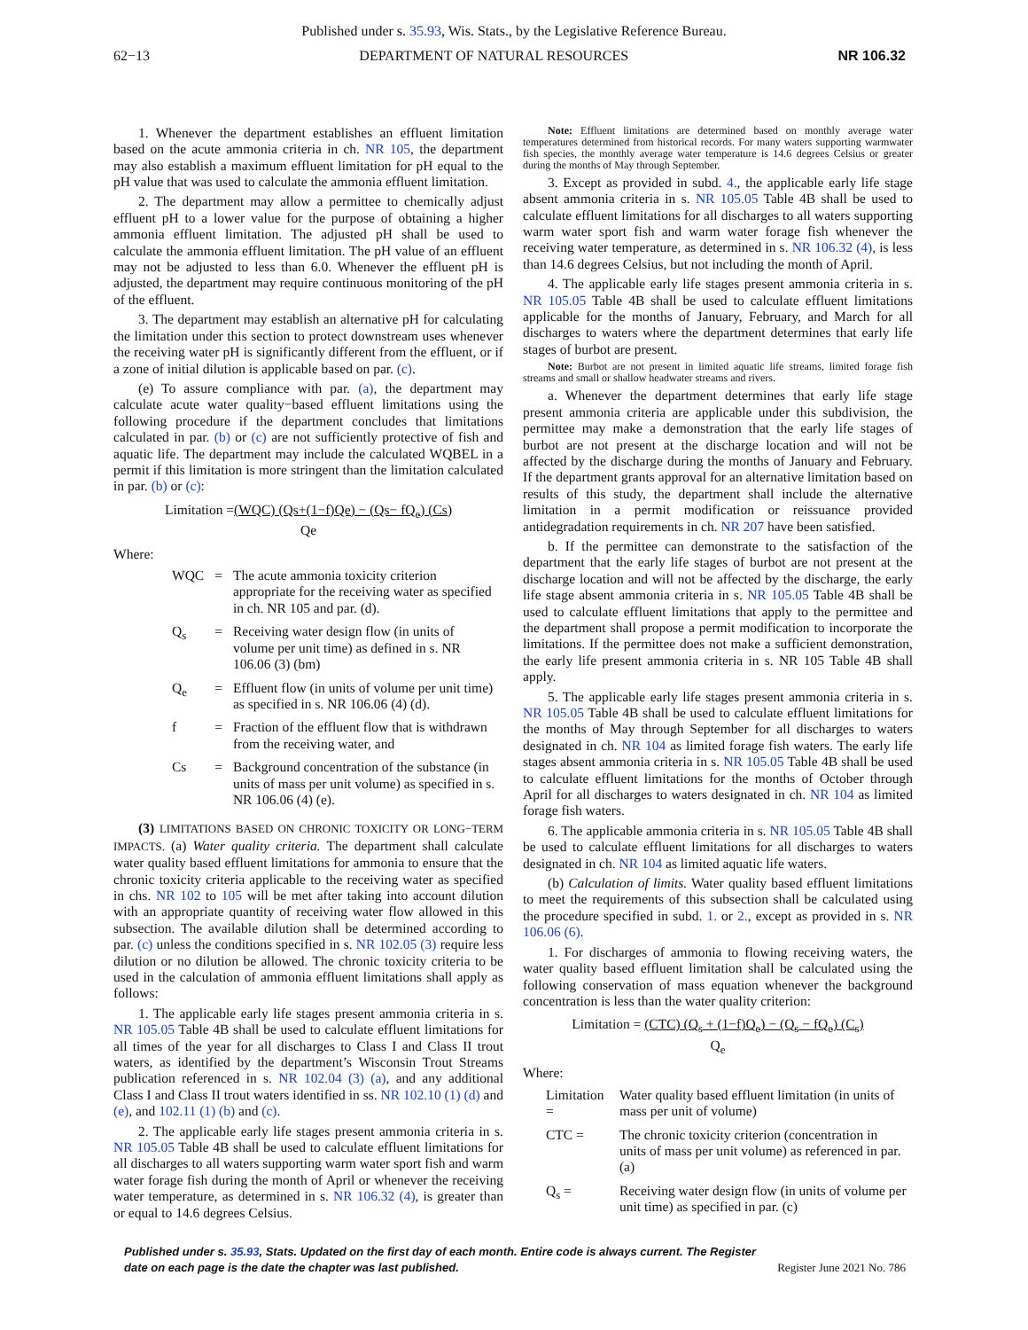Published under s. 35.93, Wis. Stats., by the Legislative Reference Bureau.
62−13 DEPARTMENT OF NATURAL RESOURCES NR 106.32
1. Whenever the department establishes an effluent limitation based on the acute ammonia criteria in ch. NR 105, the department may also establish a maximum effluent limitation for pH equal to the pH value that was used to calculate the ammonia effluent limitation.
2. The department may allow a permittee to chemically adjust effluent pH to a lower value for the purpose of obtaining a higher ammonia effluent limitation. The adjusted pH shall be used to calculate the ammonia effluent limitation. The pH value of an effluent may not be adjusted to less than 6.0. Whenever the effluent pH is adjusted, the department may require continuous monitoring of the pH of the effluent.
3. The department may establish an alternative pH for calculating the limitation under this section to protect downstream uses whenever the receiving water pH is significantly different from the effluent, or if a zone of initial dilution is applicable based on par. (c).
(e) To assure compliance with par. (a), the department may calculate acute water quality−based effluent limitations using the following procedure if the department concludes that limitations calculated in par. (b) or (c) are not sufficiently protective of fish and aquatic life. The department may include the calculated WQBEL in a permit if this limitation is more stringent than the limitation calculated in par. (b) or (c):
Limitation =(WQC) (Qs+(1−f)Qe) − (Qs− fQ<sub>e</sub>) (Cs)
Qe
Where:
| WQC | = | The acute ammonia toxicity criterion appropriate for the receiving water as specified in ch. NR 105 and par. (d). |
| Q<sub>s</sub> | = | Receiving water design flow (in units of volume per unit time) as defined in s. NR 106.06 (3) (bm) |
| Q<sub>e</sub> | = | Effluent flow (in units of volume per unit time) as specified in s. NR 106.06 (4) (d). |
| f | = | Fraction of the effluent flow that is withdrawn from the receiving water, and |
| Cs | = | Background concentration of the substance (in units of mass per unit volume) as specified in s. NR 106.06 (4) (e). |
(3) LIMITATIONS BASED ON CHRONIC TOXICITY OR LONG−TERM IMPACTS. (a) Water quality criteria. The department shall calculate water quality based effluent limitations for ammonia to ensure that the chronic toxicity criteria applicable to the receiving water as specified in chs. NR 102 to 105 will be met after taking into account dilution with an appropriate quantity of receiving water flow allowed in this subsection. The available dilution shall be determined according to par. (c) unless the conditions specified in s. NR 102.05 (3) require less dilution or no dilution be allowed. The chronic toxicity criteria to be used in the calculation of ammonia effluent limitations shall apply as follows:
1. The applicable early life stages present ammonia criteria in s. NR 105.05 Table 4B shall be used to calculate effluent limitations for all times of the year for all discharges to Class I and Class II trout waters, as identified by the department’s Wisconsin Trout Streams publication referenced in s. NR 102.04 (3) (a), and any additional Class I and Class II trout waters identified in ss. NR 102.10 (1) (d) and (e), and 102.11 (1) (b) and (c).
2. The applicable early life stages present ammonia criteria in s. NR 105.05 Table 4B shall be used to calculate effluent limitations for all discharges to all waters supporting warm water sport fish and warm water forage fish during the month of April or whenever the receiving water temperature, as determined in s. NR 106.32 (4), is greater than or equal to 14.6 degrees Celsius.
Note: Effluent limitations are determined based on monthly average water temperatures determined from historical records. For many waters supporting warmwater fish species, the monthly average water temperature is 14.6 degrees Celsius or greater during the months of May through September.
3. Except as provided in subd. 4., the applicable early life stage absent ammonia criteria in s. NR 105.05 Table 4B shall be used to calculate effluent limitations for all discharges to all waters supporting warm water sport fish and warm water forage fish whenever the receiving water temperature, as determined in s. NR 106.32 (4), is less than 14.6 degrees Celsius, but not including the month of April.
4. The applicable early life stages present ammonia criteria in s. NR 105.05 Table 4B shall be used to calculate effluent limitations applicable for the months of January, February, and March for all discharges to waters where the department determines that early life stages of burbot are present.
Note: Burbot are not present in limited aquatic life streams, limited forage fish streams and small or shallow headwater streams and rivers.
a. Whenever the department determines that early life stage present ammonia criteria are applicable under this subdivision, the permittee may make a demonstration that the early life stages of burbot are not present at the discharge location and will not be affected by the discharge during the months of January and February. If the department grants approval for an alternative limitation based on results of this study, the department shall include the alternative limitation in a permit modification or reissuance provided antidegradation requirements in ch. NR 207 have been satisfied.
b. If the permittee can demonstrate to the satisfaction of the department that the early life stages of burbot are not present at the discharge location and will not be affected by the discharge, the early life stage absent ammonia criteria in s. NR 105.05 Table 4B shall be used to calculate effluent limitations that apply to the permittee and the department shall propose a permit modification to incorporate the limitations. If the permittee does not make a sufficient demonstration, the early life present ammonia criteria in s. NR 105 Table 4B shall apply.
5. The applicable early life stages present ammonia criteria in s. NR 105.05 Table 4B shall be used to calculate effluent limitations for the months of May through September for all discharges to waters designated in ch. NR 104 as limited forage fish waters. The early life stages absent ammonia criteria in s. NR 105.05 Table 4B shall be used to calculate effluent limitations for the months of October through April for all discharges to waters designated in ch. NR 104 as limited forage fish waters.
6. The applicable ammonia criteria in s. NR 105.05 Table 4B shall be used to calculate effluent limitations for all discharges to waters designated in ch. NR 104 as limited aquatic life waters.
(b) Calculation of limits. Water quality based effluent limitations to meet the requirements of this subsection shall be calculated using the procedure specified in subd. 1. or 2., except as provided in s. NR 106.06 (6).
1. For discharges of ammonia to flowing receiving waters, the water quality based effluent limitation shall be calculated using the following conservation of mass equation whenever the background concentration is less than the water quality criterion:
Limitation = (CTC) (Q<sub>s</sub> + (1−f)Q<sub>e</sub>) − (Q<sub>s</sub> − fQ<sub>e</sub>) (C<sub>s</sub>)
Q<sub>e</sub>
Where:
| Limitation = | Water quality based effluent limitation (in units of mass per unit of volume) |
| CTC = | The chronic toxicity criterion (concentration in units of mass per unit volume) as referenced in par. (a) |
| Q<sub>s</sub> = | Receiving water design flow (in units of volume per unit time) as specified in par. (c) |
Published under s. 35.93, Stats. Updated on the first day of each month. Entire code is always current. The Register date on each page is the date the chapter was last published. Register June 2021 No. 786